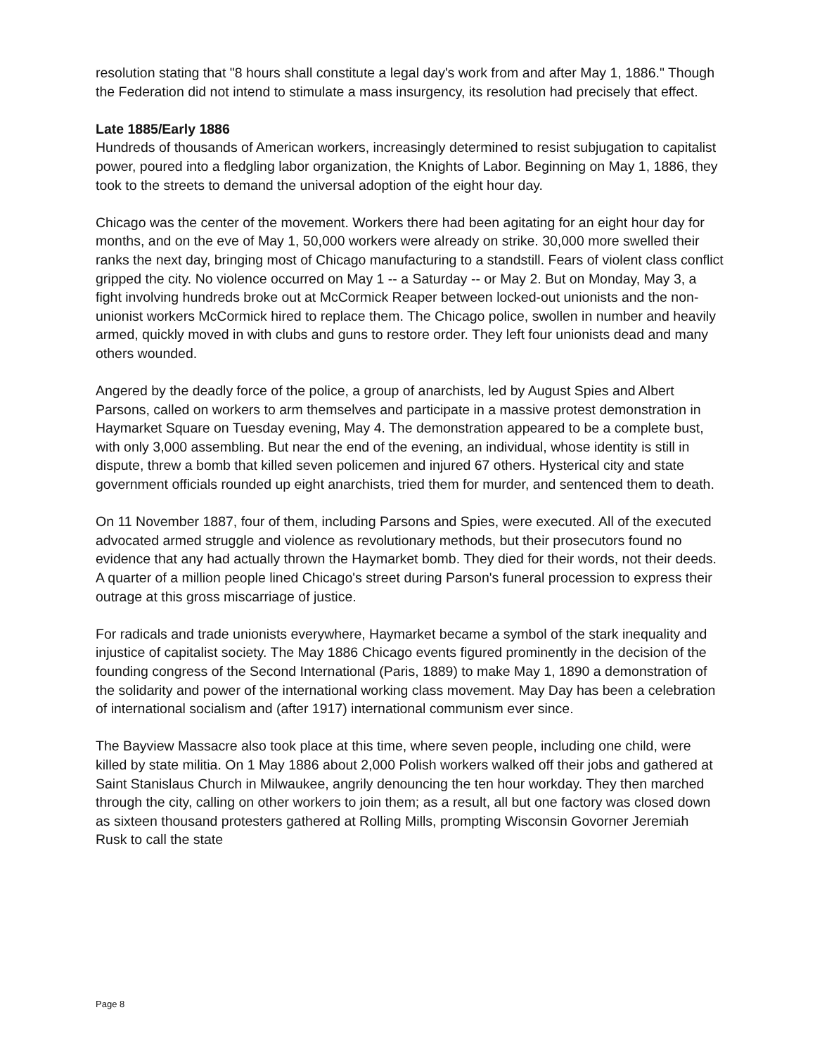resolution stating that "8 hours shall constitute a legal day's work from and after May 1, 1886." Though the Federation did not intend to stimulate a mass insurgency, its resolution had precisely that effect.
Late 1885/Early 1886
Hundreds of thousands of American workers, increasingly determined to resist subjugation to capitalist power, poured into a fledgling labor organization, the Knights of Labor. Beginning on May 1, 1886, they took to the streets to demand the universal adoption of the eight hour day.
Chicago was the center of the movement. Workers there had been agitating for an eight hour day for months, and on the eve of May 1, 50,000 workers were already on strike. 30,000 more swelled their ranks the next day, bringing most of Chicago manufacturing to a standstill. Fears of violent class conflict gripped the city. No violence occurred on May 1 -- a Saturday -- or May 2. But on Monday, May 3, a fight involving hundreds broke out at McCormick Reaper between locked-out unionists and the non-unionist workers McCormick hired to replace them. The Chicago police, swollen in number and heavily armed, quickly moved in with clubs and guns to restore order. They left four unionists dead and many others wounded.
Angered by the deadly force of the police, a group of anarchists, led by August Spies and Albert Parsons, called on workers to arm themselves and participate in a massive protest demonstration in Haymarket Square on Tuesday evening, May 4. The demonstration appeared to be a complete bust, with only 3,000 assembling. But near the end of the evening, an individual, whose identity is still in dispute, threw a bomb that killed seven policemen and injured 67 others. Hysterical city and state government officials rounded up eight anarchists, tried them for murder, and sentenced them to death.
On 11 November 1887, four of them, including Parsons and Spies, were executed. All of the executed advocated armed struggle and violence as revolutionary methods, but their prosecutors found no evidence that any had actually thrown the Haymarket bomb. They died for their words, not their deeds. A quarter of a million people lined Chicago's street during Parson's funeral procession to express their outrage at this gross miscarriage of justice.
For radicals and trade unionists everywhere, Haymarket became a symbol of the stark inequality and injustice of capitalist society. The May 1886 Chicago events figured prominently in the decision of the founding congress of the Second International (Paris, 1889) to make May 1, 1890 a demonstration of the solidarity and power of the international working class movement. May Day has been a celebration of international socialism and (after 1917) international communism ever since.
The Bayview Massacre also took place at this time, where seven people, including one child, were killed by state militia. On 1 May 1886 about 2,000 Polish workers walked off their jobs and gathered at Saint Stanislaus Church in Milwaukee, angrily denouncing the ten hour workday. They then marched through the city, calling on other workers to join them; as a result, all but one factory was closed down as sixteen thousand protesters gathered at Rolling Mills, prompting Wisconsin Govorner Jeremiah Rusk to call the state
Page 8